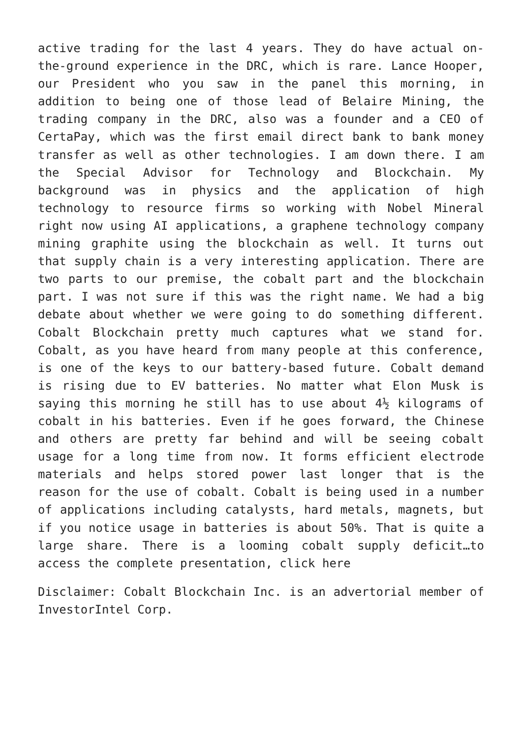active trading for the last 4 years. They do have actual on-the-ground experience in the DRC, which is rare. Lance Hooper, our President who you saw in the panel this morning, in addition to being one of those lead of Belaire Mining, the trading company in the DRC, also was a founder and a CEO of CertaPay, which was the first email direct bank to bank money transfer as well as other technologies. I am down there. I am the Special Advisor for Technology and Blockchain. My background was in physics and the application of high technology to resource firms so working with Nobel Mineral right now using AI applications, a graphene technology company mining graphite using the blockchain as well. It turns out that supply chain is a very interesting application. There are two parts to our premise, the cobalt part and the blockchain part. I was not sure if this was the right name. We had a big debate about whether we were going to do something different. Cobalt Blockchain pretty much captures what we stand for. Cobalt, as you have heard from many people at this conference, is one of the keys to our battery-based future. Cobalt demand is rising due to EV batteries. No matter what Elon Musk is saying this morning he still has to use about 4½ kilograms of cobalt in his batteries. Even if he goes forward, the Chinese and others are pretty far behind and will be seeing cobalt usage for a long time from now. It forms efficient electrode materials and helps stored power last longer that is the reason for the use of cobalt. Cobalt is being used in a number of applications including catalysts, hard metals, magnets, but if you notice usage in batteries is about 50%. That is quite a large share. There is a looming cobalt supply deficit…to access the complete presentation, click here
Disclaimer: Cobalt Blockchain Inc. is an advertorial member of InvestorIntel Corp.